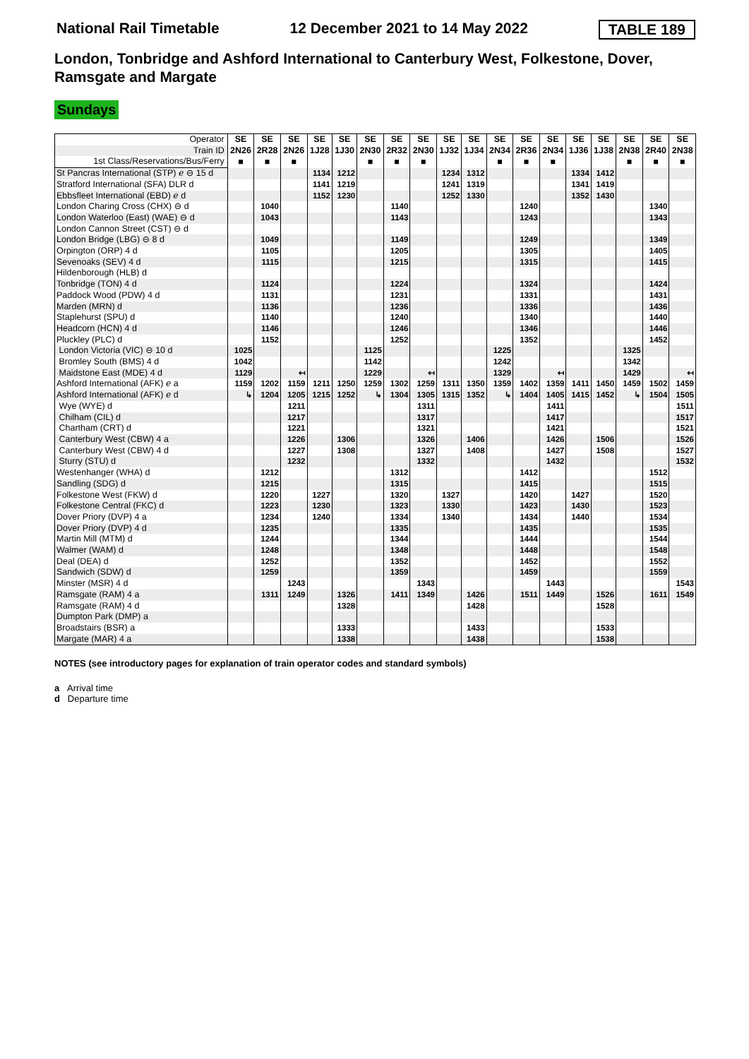National Rail Timetable 12 December 2021 to 14 May 2022 TABLE 189
London, Tonbridge and Ashford International to Canterbury West, Folkestone, Dover, Ramsgate and Margate
Sundays
| Operator | SE | SE | SE | SE | SE | SE | SE | SE | SE | SE | SE | SE | SE | SE | SE | SE | SE | SE |
| Train ID | 2N26 | 2R28 | 2N26 | 1J28 | 1J30 | 2N30 | 2R32 | 2N30 | 1J32 | 1J34 | 2N34 | 2R36 | 2N34 | 1J36 | 1J38 | 2N38 | 2R40 | 2N38 |
| 1st Class/Reservations/Bus/Ferry | ■ | ■ | ■ | | | ■ | ■ | ■ | | | ■ | ■ | ■ | | | ■ | ■ | ■ |
| St Pancras International (STP) ℯ ⊖ 15 d | | | | 1134 | 1212 | | | | 1234 | 1312 | | | | 1334 | 1412 | | | |
| Stratford International (SFA) DLR d | | | | 1141 | 1219 | | | | 1241 | 1319 | | | | 1341 | 1419 | | | |
| Ebbsfleet International (EBD) ℯ d | | | | 1152 | 1230 | | | | 1252 | 1330 | | | | 1352 | 1430 | | | |
| London Charing Cross (CHX) ⊖ d | | 1040 | | | | | 1140 | | | | | 1240 | | | | | 1340 | |
| London Waterloo (East) (WAE) ⊖ d | | 1043 | | | | | 1143 | | | | | 1243 | | | | | 1343 | |
| London Cannon Street (CST) ⊖ d | | | | | | | | | | | | | | | | | | |
| London Bridge (LBG) ⊖ 8 d | | 1049 | | | | | 1149 | | | | | 1249 | | | | | 1349 | |
| Orpington (ORP) 4 d | | 1105 | | | | | 1205 | | | | | 1305 | | | | | 1405 | |
| Sevenoaks (SEV) 4 d | | 1115 | | | | | 1215 | | | | | 1315 | | | | | 1415 | |
| Hildenborough (HLB) d | | | | | | | | | | | | | | | | | | |
| Tonbridge (TON) 4 d | | 1124 | | | | | 1224 | | | | | 1324 | | | | | 1424 | |
| Paddock Wood (PDW) 4 d | | 1131 | | | | | 1231 | | | | | 1331 | | | | | 1431 | |
| Marden (MRN) d | | 1136 | | | | | 1236 | | | | | 1336 | | | | | 1436 | |
| Staplehurst (SPU) d | | 1140 | | | | | 1240 | | | | | 1340 | | | | | 1440 | |
| Headcorn (HCN) 4 d | | 1146 | | | | | 1246 | | | | | 1346 | | | | | 1446 | |
| Pluckley (PLC) d | | 1152 | | | | | 1252 | | | | | 1352 | | | | | 1452 | |
| London Victoria (VIC) ⊖ 10 d | 1025 | | | | | 1125 | | | | | 1225 | | | | | 1325 | | |
| Bromley South (BMS) 4 d | 1042 | | | | | 1142 | | | | | 1242 | | | | | 1342 | | |
| Maidstone East (MDE) 4 d | 1129 | | ↤ | | | 1229 | | ↤ | | | 1329 | | ↤ | | | 1429 | | ↤ |
| Ashford International (AFK) ℯ a | 1159 | 1202 | 1159 | 1211 | 1250 | 1259 | 1302 | 1259 | 1311 | 1350 | 1359 | 1402 | 1359 | 1411 | 1450 | 1459 | 1502 | 1459 |
| Ashford International (AFK) ℯ d | ↳ | 1204 | 1205 | 1215 | 1252 | ↳ | 1304 | 1305 | 1315 | 1352 | ↳ | 1404 | 1405 | 1415 | 1452 | ↳ | 1504 | 1505 |
| Wye (WYE) d | | | 1211 | | | | | 1311 | | | | | 1411 | | | | | 1511 |
| Chilham (CIL) d | | | 1217 | | | | | 1317 | | | | | 1417 | | | | | 1517 |
| Chartham (CRT) d | | | 1221 | | | | | 1321 | | | | | 1421 | | | | | 1521 |
| Canterbury West (CBW) 4 a | | | 1226 | | 1306 | | | 1326 | | 1406 | | | 1426 | | 1506 | | | 1526 |
| Canterbury West (CBW) 4 d | | | 1227 | | 1308 | | | 1327 | | 1408 | | | 1427 | | 1508 | | | 1527 |
| Sturry (STU) d | | | 1232 | | | | | 1332 | | | | | 1432 | | | | | 1532 |
| Westenhanger (WHA) d | | 1212 | | | | | 1312 | | | | | 1412 | | | | | 1512 | |
| Sandling (SDG) d | | 1215 | | | | | 1315 | | | | | 1415 | | | | | 1515 | |
| Folkestone West (FKW) d | | 1220 | | 1227 | | | 1320 | | 1327 | | | 1420 | | 1427 | | | 1520 | |
| Folkestone Central (FKC) d | | 1223 | | 1230 | | | 1323 | | 1330 | | | 1423 | | 1430 | | | 1523 | |
| Dover Priory (DVP) 4 a | | 1234 | | 1240 | | | 1334 | | 1340 | | | 1434 | | 1440 | | | 1534 | |
| Dover Priory (DVP) 4 d | | 1235 | | | | | 1335 | | | | | 1435 | | | | | 1535 | |
| Martin Mill (MTM) d | | 1244 | | | | | 1344 | | | | | 1444 | | | | | 1544 | |
| Walmer (WAM) d | | 1248 | | | | | 1348 | | | | | 1448 | | | | | 1548 | |
| Deal (DEA) d | | 1252 | | | | | 1352 | | | | | 1452 | | | | | 1552 | |
| Sandwich (SDW) d | | 1259 | | | | | 1359 | | | | | 1459 | | | | | 1559 | |
| Minster (MSR) 4 d | | | 1243 | | | | | 1343 | | | | | 1443 | | | | | 1543 |
| Ramsgate (RAM) 4 a | | 1311 | 1249 | | 1326 | | 1411 | 1349 | | 1426 | | 1511 | 1449 | | 1526 | | 1611 | 1549 |
| Ramsgate (RAM) 4 d | | | | | 1328 | | | | | 1428 | | | | | 1528 | | | |
| Dumpton Park (DMP) a | | | | | | | | | | | | | | | | | | |
| Broadstairs (BSR) a | | | | | 1333 | | | | | 1433 | | | | | 1533 | | | |
| Margate (MAR) 4 a | | | | | 1338 | | | | | 1438 | | | | | 1538 | | | |
NOTES (see introductory pages for explanation of train operator codes and standard symbols)
a Arrival time
d Departure time